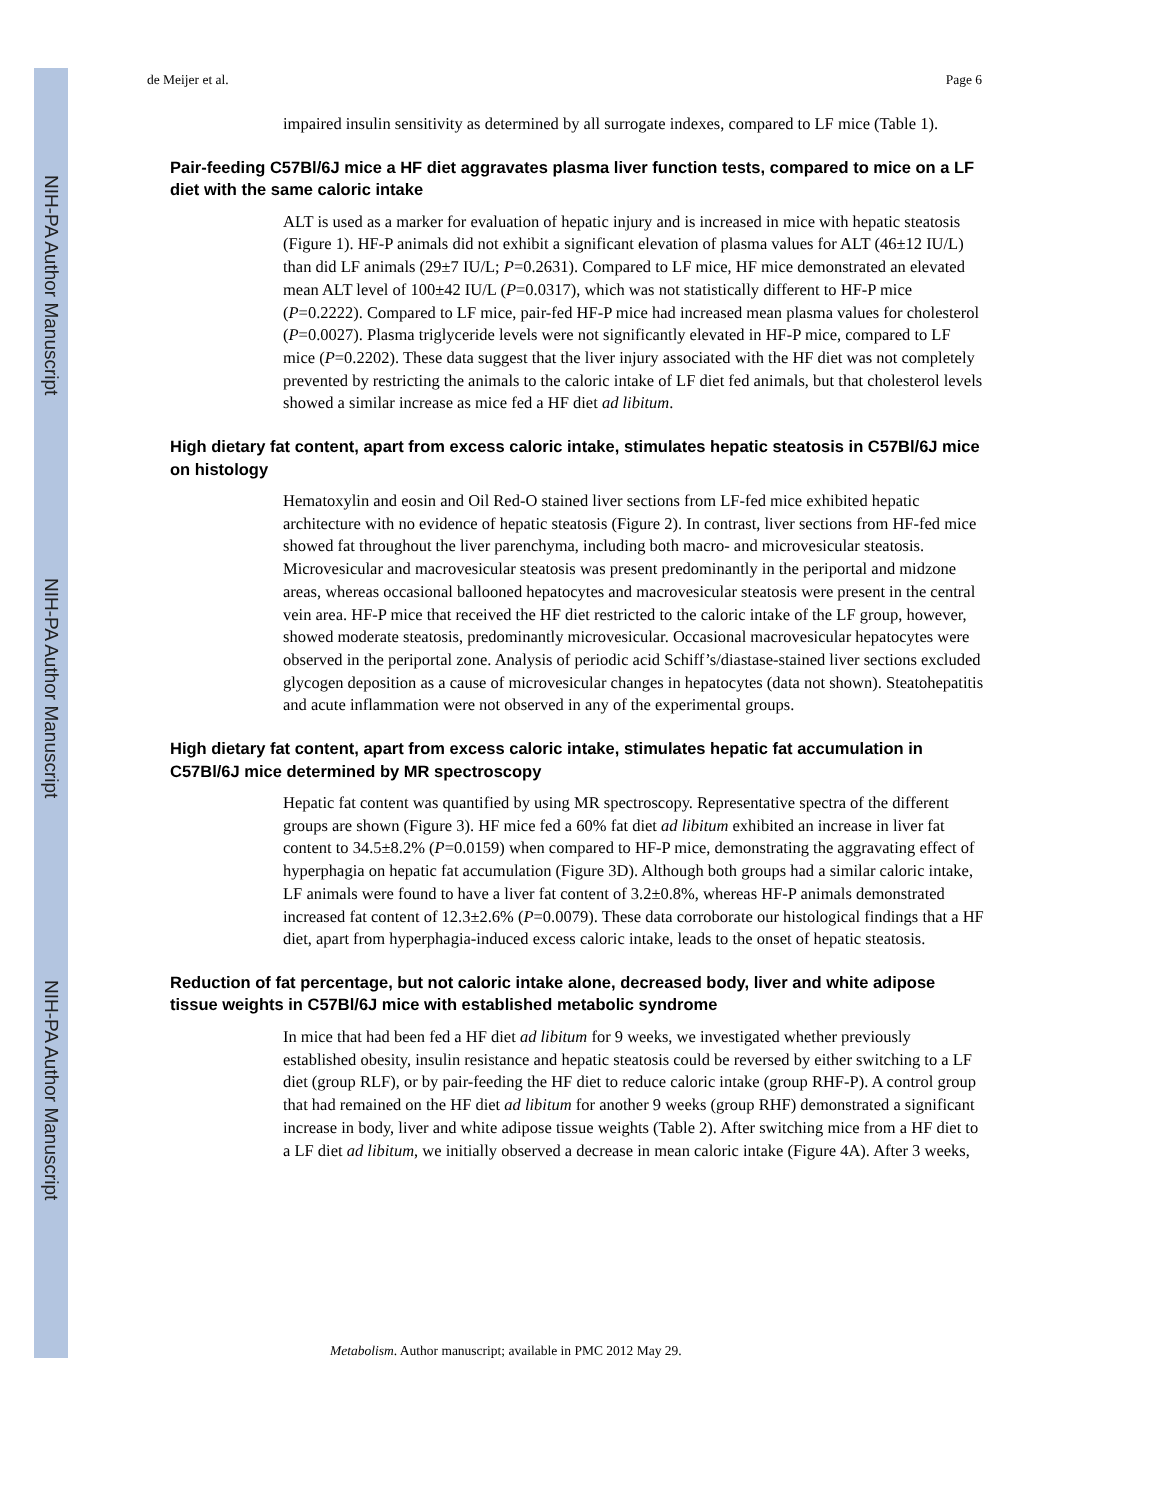NIH-PA Author Manuscript
NIH-PA Author Manuscript
NIH-PA Author Manuscript
de Meijer et al. Page 6
impaired insulin sensitivity as determined by all surrogate indexes, compared to LF mice (Table 1).
Pair-feeding C57Bl/6J mice a HF diet aggravates plasma liver function tests, compared to mice on a LF diet with the same caloric intake
ALT is used as a marker for evaluation of hepatic injury and is increased in mice with hepatic steatosis (Figure 1). HF-P animals did not exhibit a significant elevation of plasma values for ALT (46±12 IU/L) than did LF animals (29±7 IU/L; P=0.2631). Compared to LF mice, HF mice demonstrated an elevated mean ALT level of 100±42 IU/L (P=0.0317), which was not statistically different to HF-P mice (P=0.2222). Compared to LF mice, pair-fed HF-P mice had increased mean plasma values for cholesterol (P=0.0027). Plasma triglyceride levels were not significantly elevated in HF-P mice, compared to LF mice (P=0.2202). These data suggest that the liver injury associated with the HF diet was not completely prevented by restricting the animals to the caloric intake of LF diet fed animals, but that cholesterol levels showed a similar increase as mice fed a HF diet ad libitum.
High dietary fat content, apart from excess caloric intake, stimulates hepatic steatosis in C57Bl/6J mice on histology
Hematoxylin and eosin and Oil Red-O stained liver sections from LF-fed mice exhibited hepatic architecture with no evidence of hepatic steatosis (Figure 2). In contrast, liver sections from HF-fed mice showed fat throughout the liver parenchyma, including both macro- and microvesicular steatosis. Microvesicular and macrovesicular steatosis was present predominantly in the periportal and midzone areas, whereas occasional ballooned hepatocytes and macrovesicular steatosis were present in the central vein area. HF-P mice that received the HF diet restricted to the caloric intake of the LF group, however, showed moderate steatosis, predominantly microvesicular. Occasional macrovesicular hepatocytes were observed in the periportal zone. Analysis of periodic acid Schiff’s/diastase-stained liver sections excluded glycogen deposition as a cause of microvesicular changes in hepatocytes (data not shown). Steatohepatitis and acute inflammation were not observed in any of the experimental groups.
High dietary fat content, apart from excess caloric intake, stimulates hepatic fat accumulation in C57Bl/6J mice determined by MR spectroscopy
Hepatic fat content was quantified by using MR spectroscopy. Representative spectra of the different groups are shown (Figure 3). HF mice fed a 60% fat diet ad libitum exhibited an increase in liver fat content to 34.5±8.2% (P=0.0159) when compared to HF-P mice, demonstrating the aggravating effect of hyperphagia on hepatic fat accumulation (Figure 3D). Although both groups had a similar caloric intake, LF animals were found to have a liver fat content of 3.2±0.8%, whereas HF-P animals demonstrated increased fat content of 12.3±2.6% (P=0.0079). These data corroborate our histological findings that a HF diet, apart from hyperphagia-induced excess caloric intake, leads to the onset of hepatic steatosis.
Reduction of fat percentage, but not caloric intake alone, decreased body, liver and white adipose tissue weights in C57Bl/6J mice with established metabolic syndrome
In mice that had been fed a HF diet ad libitum for 9 weeks, we investigated whether previously established obesity, insulin resistance and hepatic steatosis could be reversed by either switching to a LF diet (group RLF), or by pair-feeding the HF diet to reduce caloric intake (group RHF-P). A control group that had remained on the HF diet ad libitum for another 9 weeks (group RHF) demonstrated a significant increase in body, liver and white adipose tissue weights (Table 2). After switching mice from a HF diet to a LF diet ad libitum, we initially observed a decrease in mean caloric intake (Figure 4A). After 3 weeks,
Metabolism. Author manuscript; available in PMC 2012 May 29.